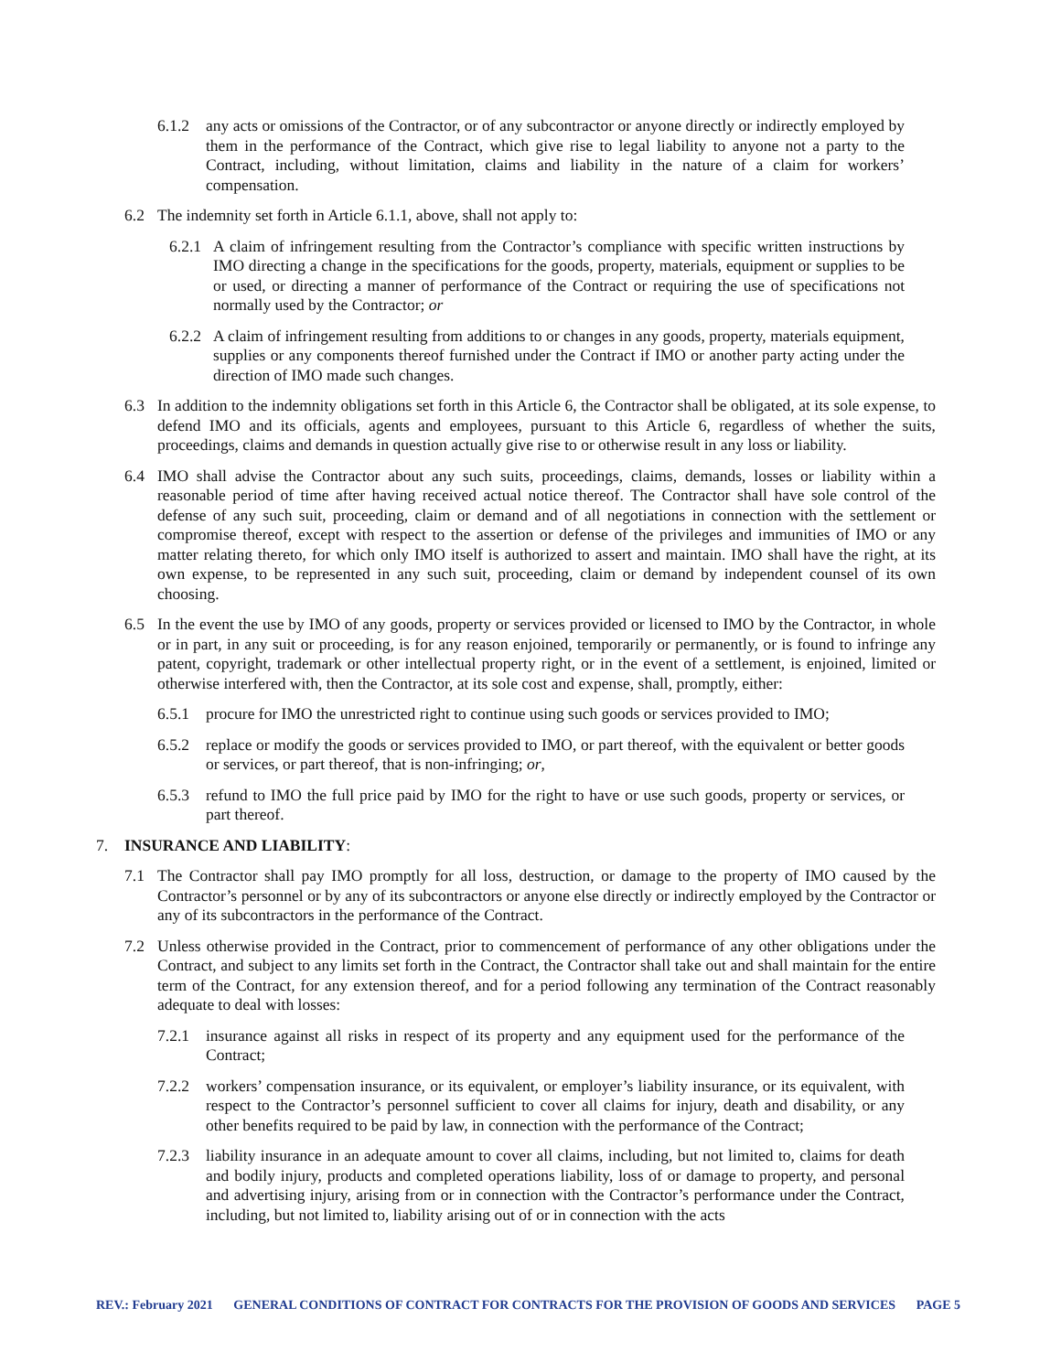6.1.2 any acts or omissions of the Contractor, or of any subcontractor or anyone directly or indirectly employed by them in the performance of the Contract, which give rise to legal liability to anyone not a party to the Contract, including, without limitation, claims and liability in the nature of a claim for workers’ compensation.
6.2 The indemnity set forth in Article 6.1.1, above, shall not apply to:
6.2.1 A claim of infringement resulting from the Contractor’s compliance with specific written instructions by IMO directing a change in the specifications for the goods, property, materials, equipment or supplies to be or used, or directing a manner of performance of the Contract or requiring the use of specifications not normally used by the Contractor; or
6.2.2 A claim of infringement resulting from additions to or changes in any goods, property, materials equipment, supplies or any components thereof furnished under the Contract if IMO or another party acting under the direction of IMO made such changes.
6.3 In addition to the indemnity obligations set forth in this Article 6, the Contractor shall be obligated, at its sole expense, to defend IMO and its officials, agents and employees, pursuant to this Article 6, regardless of whether the suits, proceedings, claims and demands in question actually give rise to or otherwise result in any loss or liability.
6.4 IMO shall advise the Contractor about any such suits, proceedings, claims, demands, losses or liability within a reasonable period of time after having received actual notice thereof. The Contractor shall have sole control of the defense of any such suit, proceeding, claim or demand and of all negotiations in connection with the settlement or compromise thereof, except with respect to the assertion or defense of the privileges and immunities of IMO or any matter relating thereto, for which only IMO itself is authorized to assert and maintain. IMO shall have the right, at its own expense, to be represented in any such suit, proceeding, claim or demand by independent counsel of its own choosing.
6.5 In the event the use by IMO of any goods, property or services provided or licensed to IMO by the Contractor, in whole or in part, in any suit or proceeding, is for any reason enjoined, temporarily or permanently, or is found to infringe any patent, copyright, trademark or other intellectual property right, or in the event of a settlement, is enjoined, limited or otherwise interfered with, then the Contractor, at its sole cost and expense, shall, promptly, either:
6.5.1 procure for IMO the unrestricted right to continue using such goods or services provided to IMO;
6.5.2 replace or modify the goods or services provided to IMO, or part thereof, with the equivalent or better goods or services, or part thereof, that is non-infringing; or,
6.5.3 refund to IMO the full price paid by IMO for the right to have or use such goods, property or services, or part thereof.
7. INSURANCE AND LIABILITY:
7.1 The Contractor shall pay IMO promptly for all loss, destruction, or damage to the property of IMO caused by the Contractor’s personnel or by any of its subcontractors or anyone else directly or indirectly employed by the Contractor or any of its subcontractors in the performance of the Contract.
7.2 Unless otherwise provided in the Contract, prior to commencement of performance of any other obligations under the Contract, and subject to any limits set forth in the Contract, the Contractor shall take out and shall maintain for the entire term of the Contract, for any extension thereof, and for a period following any termination of the Contract reasonably adequate to deal with losses:
7.2.1 insurance against all risks in respect of its property and any equipment used for the performance of the Contract;
7.2.2 workers’ compensation insurance, or its equivalent, or employer’s liability insurance, or its equivalent, with respect to the Contractor’s personnel sufficient to cover all claims for injury, death and disability, or any other benefits required to be paid by law, in connection with the performance of the Contract;
7.2.3 liability insurance in an adequate amount to cover all claims, including, but not limited to, claims for death and bodily injury, products and completed operations liability, loss of or damage to property, and personal and advertising injury, arising from or in connection with the Contractor’s performance under the Contract, including, but not limited to, liability arising out of or in connection with the acts
REV.: February 2021 GENERAL CONDITIONS OF CONTRACT FOR CONTRACTS FOR THE PROVISION OF GOODS AND SERVICES PAGE 5